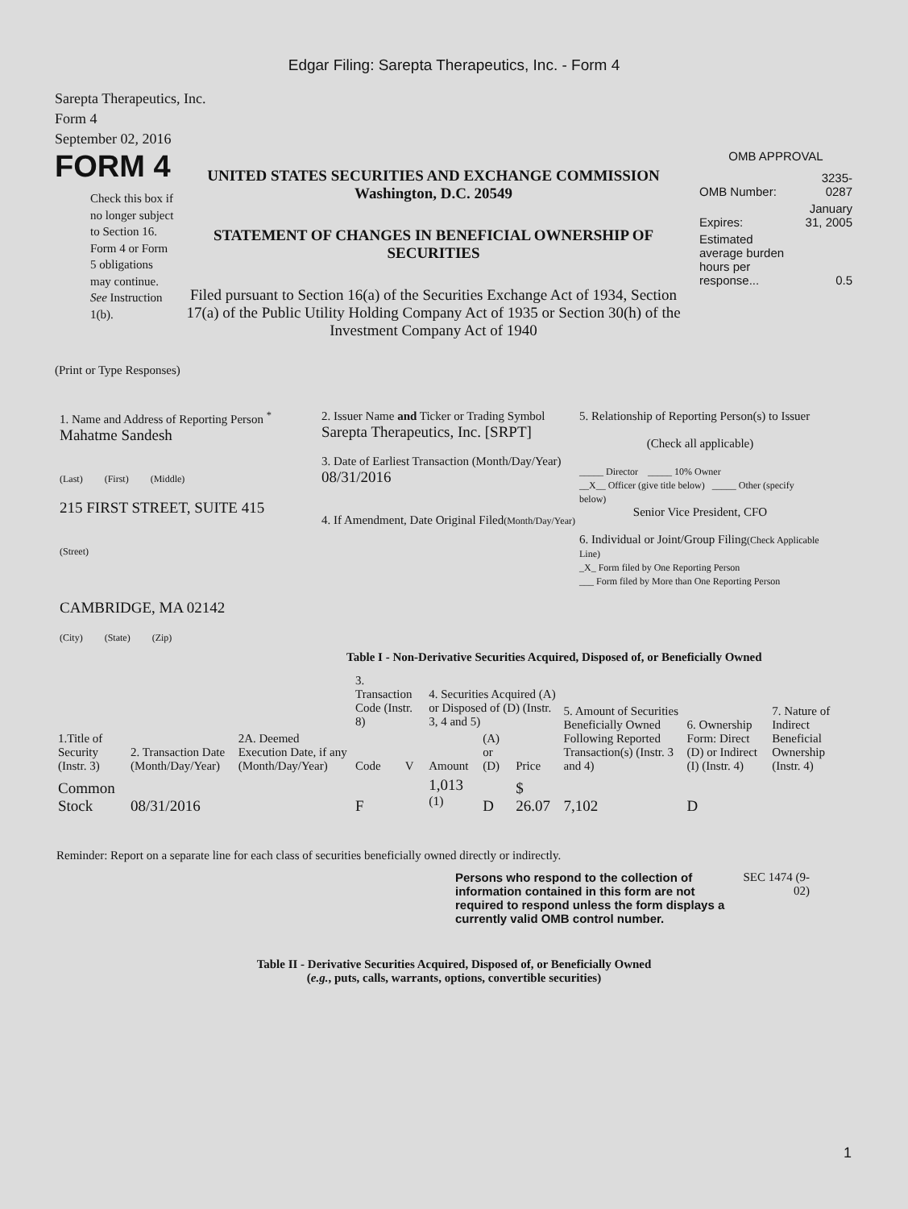Edgar Filing: Sarepta Therapeutics, Inc. - Form 4
Sarepta Therapeutics, Inc.
Form 4
September 02, 2016
FORM 4
Check this box if no longer subject to Section 16. Form 4 or Form 5 obligations may continue. See Instruction 1(b).
UNITED STATES SECURITIES AND EXCHANGE COMMISSION
Washington, D.C. 20549
STATEMENT OF CHANGES IN BENEFICIAL OWNERSHIP OF SECURITIES
Filed pursuant to Section 16(a) of the Securities Exchange Act of 1934, Section 17(a) of the Public Utility Holding Company Act of 1935 or Section 30(h) of the Investment Company Act of 1940
OMB APPROVAL
| OMB Number: | 3235-0287 |
| Expires: | January 31, 2005 |
| Estimated average burden hours per response... | 0.5 |
(Print or Type Responses)
1. Name and Address of Reporting Person <sup>*</sup>
Mahatme Sandesh
(Last) (First) (Middle)
215 FIRST STREET, SUITE 415
(Street)
CAMBRIDGE, MA 02142
(City) (State) (Zip)
2. Issuer Name and Ticker or Trading Symbol
Sarepta Therapeutics, Inc. [SRPT]
3. Date of Earliest Transaction (Month/Day/Year)
08/31/2016
4. If Amendment, Date Original Filed(Month/Day/Year)
5. Relationship of Reporting Person(s) to Issuer
(Check all applicable)
_____ Director _____ 10% Owner
__X__ Officer (give title below) _____ Other (specify below)
Senior Vice President, CFO
6. Individual or Joint/Group Filing(Check Applicable Line)
_X_ Form filed by One Reporting Person
___ Form filed by More than One Reporting Person
Table I - Non-Derivative Securities Acquired, Disposed of, or Beneficially Owned
| 1.Title of Security (Instr. 3) | 2. Transaction Date (Month/Day/Year) | 2A. Deemed Execution Date, if any (Month/Day/Year) | 3. Transaction Code (Instr. 8) | | 4. Securities Acquired (A) or Disposed of (D) (Instr. 3, 4 and 5) | | | 5. Amount of Securities Beneficially Owned Following Reported Transaction(s) (Instr. 3 and 4) | 6. Ownership Form: Direct (D) or Indirect (I) (Instr. 4) | 7. Nature of Indirect Beneficial Ownership (Instr. 4) |
| --- | --- | --- | --- | --- | --- | --- | --- | --- | --- | --- |
| | | | Code | V | Amount | (A) or (D) | Price | | | |
| Common Stock | 08/31/2016 | | F | | 1,013 <sup>(1)</sup> | D | $ 26.07 | 7,102 | D | |
Reminder: Report on a separate line for each class of securities beneficially owned directly or indirectly.
Persons who respond to the collection of information contained in this form are not required to respond unless the form displays a currently valid OMB control number.
SEC 1474 (9-02)
Table II - Derivative Securities Acquired, Disposed of, or Beneficially Owned
(e.g., puts, calls, warrants, options, convertible securities)
1